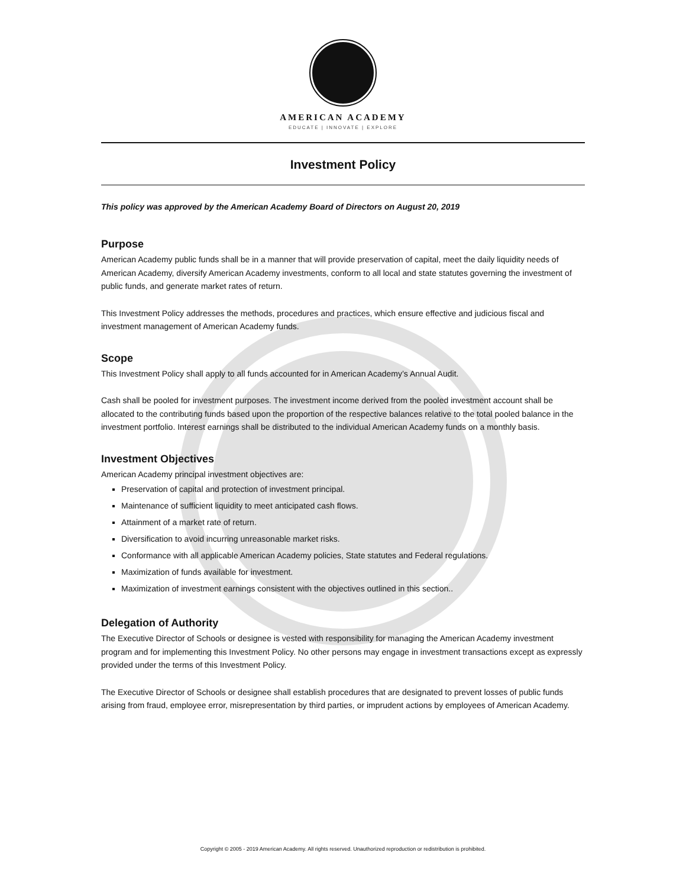AMERICAN ACADEMY
EDUCATE | INNOVATE | EXPLORE
Investment Policy
This policy was approved by the American Academy Board of Directors on August 20, 2019
Purpose
American Academy public funds shall be in a manner that will provide preservation of capital, meet the daily liquidity needs of American Academy, diversify American Academy investments, conform to all local and state statutes governing the investment of public funds, and generate market rates of return.
This Investment Policy addresses the methods, procedures and practices, which ensure effective and judicious fiscal and investment management of American Academy funds.
Scope
This Investment Policy shall apply to all funds accounted for in American Academy’s Annual Audit.
Cash shall be pooled for investment purposes. The investment income derived from the pooled investment account shall be allocated to the contributing funds based upon the proportion of the respective balances relative to the total pooled balance in the investment portfolio. Interest earnings shall be distributed to the individual American Academy funds on a monthly basis.
Investment Objectives
American Academy principal investment objectives are:
Preservation of capital and protection of investment principal.
Maintenance of sufficient liquidity to meet anticipated cash flows.
Attainment of a market rate of return.
Diversification to avoid incurring unreasonable market risks.
Conformance with all applicable American Academy policies, State statutes and Federal regulations.
Maximization of funds available for investment.
Maximization of investment earnings consistent with the objectives outlined in this section..
Delegation of Authority
The Executive Director of Schools or designee is vested with responsibility for managing the American Academy investment program and for implementing this Investment Policy. No other persons may engage in investment transactions except as expressly provided under the terms of this Investment Policy.
The Executive Director of Schools or designee shall establish procedures that are designated to prevent losses of public funds arising from fraud, employee error, misrepresentation by third parties, or imprudent actions by employees of American Academy.
Copyright © 2005 - 2019 American Academy. All rights reserved. Unauthorized reproduction or redistribution is prohibited.